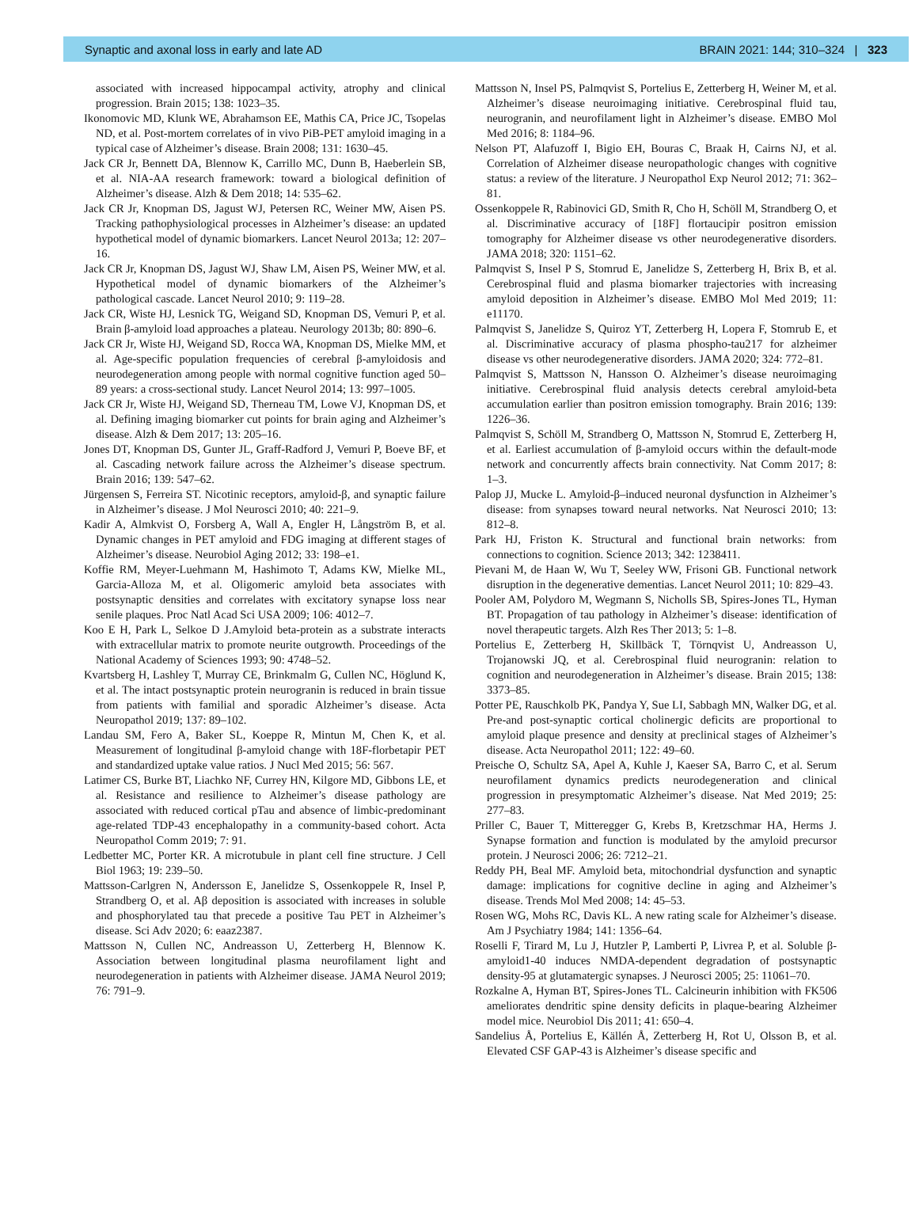Synaptic and axonal loss in early and late AD BRAIN 2021: 144; 310–324 | 323
associated with increased hippocampal activity, atrophy and clinical progression. Brain 2015; 138: 1023–35.
Ikonomovic MD, Klunk WE, Abrahamson EE, Mathis CA, Price JC, Tsopelas ND, et al. Post-mortem correlates of in vivo PiB-PET amyloid imaging in a typical case of Alzheimer’s disease. Brain 2008; 131: 1630–45.
Jack CR Jr, Bennett DA, Blennow K, Carrillo MC, Dunn B, Haeberlein SB, et al. NIA-AA research framework: toward a biological definition of Alzheimer’s disease. Alzh & Dem 2018; 14: 535–62.
Jack CR Jr, Knopman DS, Jagust WJ, Petersen RC, Weiner MW, Aisen PS. Tracking pathophysiological processes in Alzheimer’s disease: an updated hypothetical model of dynamic biomarkers. Lancet Neurol 2013a; 12: 207–16.
Jack CR Jr, Knopman DS, Jagust WJ, Shaw LM, Aisen PS, Weiner MW, et al. Hypothetical model of dynamic biomarkers of the Alzheimer’s pathological cascade. Lancet Neurol 2010; 9: 119–28.
Jack CR, Wiste HJ, Lesnick TG, Weigand SD, Knopman DS, Vemuri P, et al. Brain β-amyloid load approaches a plateau. Neurology 2013b; 80: 890–6.
Jack CR Jr, Wiste HJ, Weigand SD, Rocca WA, Knopman DS, Mielke MM, et al. Age-specific population frequencies of cerebral β-amyloidosis and neurodegeneration among people with normal cognitive function aged 50–89 years: a cross-sectional study. Lancet Neurol 2014; 13: 997–1005.
Jack CR Jr, Wiste HJ, Weigand SD, Therneau TM, Lowe VJ, Knopman DS, et al. Defining imaging biomarker cut points for brain aging and Alzheimer’s disease. Alzh & Dem 2017; 13: 205–16.
Jones DT, Knopman DS, Gunter JL, Graff-Radford J, Vemuri P, Boeve BF, et al. Cascading network failure across the Alzheimer’s disease spectrum. Brain 2016; 139: 547–62.
Jürgensen S, Ferreira ST. Nicotinic receptors, amyloid-β, and synaptic failure in Alzheimer’s disease. J Mol Neurosci 2010; 40: 221–9.
Kadir A, Almkvist O, Forsberg A, Wall A, Engler H, Långström B, et al. Dynamic changes in PET amyloid and FDG imaging at different stages of Alzheimer’s disease. Neurobiol Aging 2012; 33: 198–e1.
Koffie RM, Meyer-Luehmann M, Hashimoto T, Adams KW, Mielke ML, Garcia-Alloza M, et al. Oligomeric amyloid beta associates with postsynaptic densities and correlates with excitatory synapse loss near senile plaques. Proc Natl Acad Sci USA 2009; 106: 4012–7.
Koo E H, Park L, Selkoe D J.Amyloid beta-protein as a substrate interacts with extracellular matrix to promote neurite outgrowth. Proceedings of the National Academy of Sciences 1993; 90: 4748–52.
Kvartsberg H, Lashley T, Murray CE, Brinkmalm G, Cullen NC, Höglund K, et al. The intact postsynaptic protein neurogranin is reduced in brain tissue from patients with familial and sporadic Alzheimer’s disease. Acta Neuropathol 2019; 137: 89–102.
Landau SM, Fero A, Baker SL, Koeppe R, Mintun M, Chen K, et al. Measurement of longitudinal β-amyloid change with 18F-florbetapir PET and standardized uptake value ratios. J Nucl Med 2015; 56: 567.
Latimer CS, Burke BT, Liachko NF, Currey HN, Kilgore MD, Gibbons LE, et al. Resistance and resilience to Alzheimer’s disease pathology are associated with reduced cortical pTau and absence of limbic-predominant age-related TDP-43 encephalopathy in a community-based cohort. Acta Neuropathol Comm 2019; 7: 91.
Ledbetter MC, Porter KR. A microtubule in plant cell fine structure. J Cell Biol 1963; 19: 239–50.
Mattsson-Carlgren N, Andersson E, Janelidze S, Ossenkoppele R, Insel P, Strandberg O, et al. Aβ deposition is associated with increases in soluble and phosphorylated tau that precede a positive Tau PET in Alzheimer’s disease. Sci Adv 2020; 6: eaaz2387.
Mattsson N, Cullen NC, Andreasson U, Zetterberg H, Blennow K. Association between longitudinal plasma neurofilament light and neurodegeneration in patients with Alzheimer disease. JAMA Neurol 2019; 76: 791–9.
Mattsson N, Insel PS, Palmqvist S, Portelius E, Zetterberg H, Weiner M, et al. Alzheimer’s disease neuroimaging initiative. Cerebrospinal fluid tau, neurogranin, and neurofilament light in Alzheimer’s disease. EMBO Mol Med 2016; 8: 1184–96.
Nelson PT, Alafuzoff I, Bigio EH, Bouras C, Braak H, Cairns NJ, et al. Correlation of Alzheimer disease neuropathologic changes with cognitive status: a review of the literature. J Neuropathol Exp Neurol 2012; 71: 362–81.
Ossenkoppele R, Rabinovici GD, Smith R, Cho H, Schöll M, Strandberg O, et al. Discriminative accuracy of [18F] flortaucipir positron emission tomography for Alzheimer disease vs other neurodegenerative disorders. JAMA 2018; 320: 1151–62.
Palmqvist S, Insel P S, Stomrud E, Janelidze S, Zetterberg H, Brix B, et al. Cerebrospinal fluid and plasma biomarker trajectories with increasing amyloid deposition in Alzheimer’s disease. EMBO Mol Med 2019; 11: e11170.
Palmqvist S, Janelidze S, Quiroz YT, Zetterberg H, Lopera F, Stomrub E, et al. Discriminative accuracy of plasma phospho-tau217 for alzheimer disease vs other neurodegenerative disorders. JAMA 2020; 324: 772–81.
Palmqvist S, Mattsson N, Hansson O. Alzheimer’s disease neuroimaging initiative. Cerebrospinal fluid analysis detects cerebral amyloid-beta accumulation earlier than positron emission tomography. Brain 2016; 139: 1226–36.
Palmqvist S, Schöll M, Strandberg O, Mattsson N, Stomrud E, Zetterberg H, et al. Earliest accumulation of β-amyloid occurs within the default-mode network and concurrently affects brain connectivity. Nat Comm 2017; 8: 1–3.
Palop JJ, Mucke L. Amyloid-β–induced neuronal dysfunction in Alzheimer’s disease: from synapses toward neural networks. Nat Neurosci 2010; 13: 812–8.
Park HJ, Friston K. Structural and functional brain networks: from connections to cognition. Science 2013; 342: 1238411.
Pievani M, de Haan W, Wu T, Seeley WW, Frisoni GB. Functional network disruption in the degenerative dementias. Lancet Neurol 2011; 10: 829–43.
Pooler AM, Polydoro M, Wegmann S, Nicholls SB, Spires-Jones TL, Hyman BT. Propagation of tau pathology in Alzheimer’s disease: identification of novel therapeutic targets. Alzh Res Ther 2013; 5: 1–8.
Portelius E, Zetterberg H, Skillbäck T, Törnqvist U, Andreasson U, Trojanowski JQ, et al. Cerebrospinal fluid neurogranin: relation to cognition and neurodegeneration in Alzheimer’s disease. Brain 2015; 138: 3373–85.
Potter PE, Rauschkolb PK, Pandya Y, Sue LI, Sabbagh MN, Walker DG, et al. Pre-and post-synaptic cortical cholinergic deficits are proportional to amyloid plaque presence and density at preclinical stages of Alzheimer’s disease. Acta Neuropathol 2011; 122: 49–60.
Preische O, Schultz SA, Apel A, Kuhle J, Kaeser SA, Barro C, et al. Serum neurofilament dynamics predicts neurodegeneration and clinical progression in presymptomatic Alzheimer’s disease. Nat Med 2019; 25: 277–83.
Priller C, Bauer T, Mitteregger G, Krebs B, Kretzschmar HA, Herms J. Synapse formation and function is modulated by the amyloid precursor protein. J Neurosci 2006; 26: 7212–21.
Reddy PH, Beal MF. Amyloid beta, mitochondrial dysfunction and synaptic damage: implications for cognitive decline in aging and Alzheimer’s disease. Trends Mol Med 2008; 14: 45–53.
Rosen WG, Mohs RC, Davis KL. A new rating scale for Alzheimer’s disease. Am J Psychiatry 1984; 141: 1356–64.
Roselli F, Tirard M, Lu J, Hutzler P, Lamberti P, Livrea P, et al. Soluble β-amyloid1-40 induces NMDA-dependent degradation of postsynaptic density-95 at glutamatergic synapses. J Neurosci 2005; 25: 11061–70.
Rozkalne A, Hyman BT, Spires-Jones TL. Calcineurin inhibition with FK506 ameliorates dendritic spine density deficits in plaque-bearing Alzheimer model mice. Neurobiol Dis 2011; 41: 650–4.
Sandelius Å, Portelius E, Källén Å, Zetterberg H, Rot U, Olsson B, et al. Elevated CSF GAP-43 is Alzheimer’s disease specific and